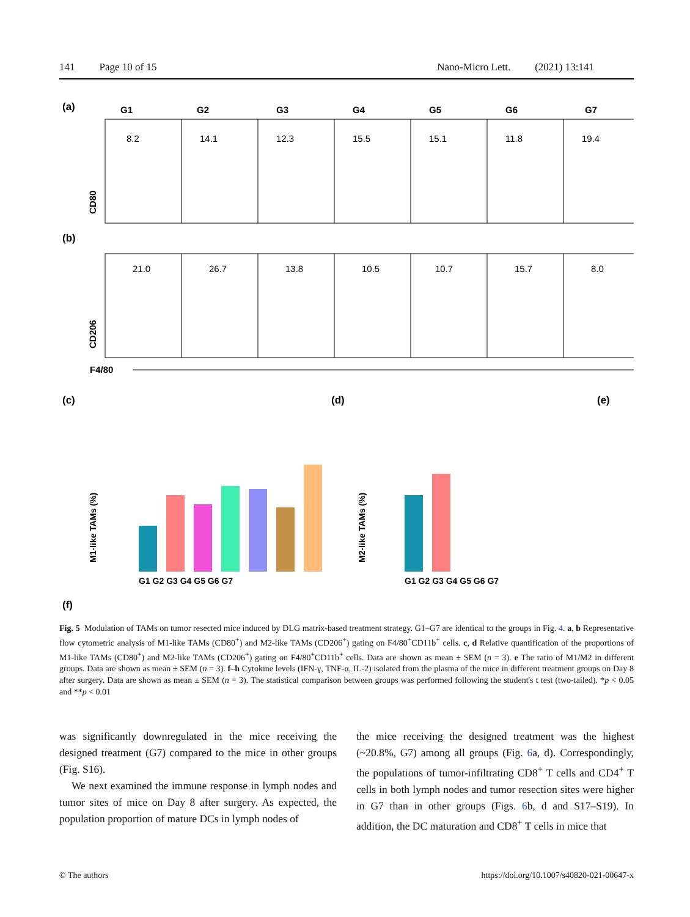141 Page 10 of 15 Nano-Micro Lett. (2021) 13:141
(a)
(b)
G1
G2
G3
G4
G5
G6
G7
8.2
14.1
12.3
15.5
15.1
11.8
19.4
21.0
26.7
13.8
10.5
10.7
15.7
8.0
F4/80
CD80
CD206
(c)
(d)
(e)
(f)
G1 G2 G3 G4 G5 G6 G7
G1 G2 G3 G4 G5 G6 G7
M1-like TAMs (%)
M2-like TAMs (%)
Fig. 5 Modulation of TAMs on tumor resected mice induced by DLG matrix-based treatment strategy. G1–G7 are identical to the groups in Fig. 4. a, b Representative flow cytometric analysis of M1-like TAMs (CD80<sup>+</sup>) and M2-like TAMs (CD206<sup>+</sup>) gating on F4/80<sup>+</sup>CD11b<sup>+</sup> cells. c, d Relative quantification of the proportions of M1-like TAMs (CD80<sup>+</sup>) and M2-like TAMs (CD206<sup>+</sup>) gating on F4/80<sup>+</sup>CD11b<sup>+</sup> cells. Data are shown as mean ± SEM (n = 3). e The ratio of M1/M2 in different groups. Data are shown as mean ± SEM (n = 3). f–h Cytokine levels (IFN-γ, TNF-α, IL-2) isolated from the plasma of the mice in different treatment groups on Day 8 after surgery. Data are shown as mean ± SEM (n = 3). The statistical comparison between groups was performed following the student's t test (two-tailed). *p < 0.05 and **p < 0.01
was significantly downregulated in the mice receiving the designed treatment (G7) compared to the mice in other groups (Fig. S16).
We next examined the immune response in lymph nodes and tumor sites of mice on Day 8 after surgery. As expected, the population proportion of mature DCs in lymph nodes of
the mice receiving the designed treatment was the highest (~20.8%, G7) among all groups (Fig. 6a, d). Correspondingly, the populations of tumor-infiltrating CD8<sup>+</sup> T cells and CD4<sup>+</sup> T cells in both lymph nodes and tumor resection sites were higher in G7 than in other groups (Figs. 6b, d and S17–S19). In addition, the DC maturation and CD8<sup>+</sup> T cells in mice that
© The authors https://doi.org/10.1007/s40820-021-00647-x